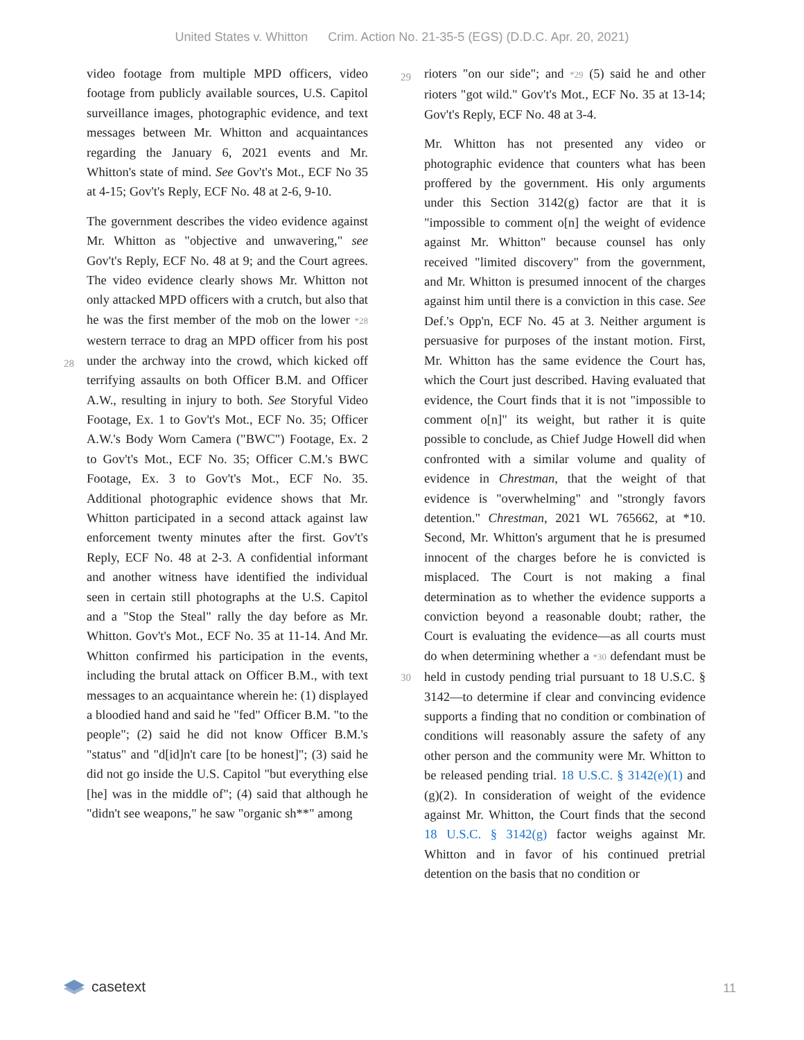United States v. Whitton Crim. Action No. 21-35-5 (EGS) (D.D.C. Apr. 20, 2021)
video footage from multiple MPD officers, video footage from publicly available sources, U.S. Capitol surveillance images, photographic evidence, and text messages between Mr. Whitton and acquaintances regarding the January 6, 2021 events and Mr. Whitton's state of mind. See Gov't's Mot., ECF No 35 at 4-15; Gov't's Reply, ECF No. 48 at 2-6, 9-10.
The government describes the video evidence against Mr. Whitton as "objective and unwavering," see Gov't's Reply, ECF No. 48 at 9; and the Court agrees. The video evidence clearly shows Mr. Whitton not only attacked MPD officers with a crutch, but also that he was the first
28
member of the mob on the lower *28 western terrace to drag an MPD officer from his post under the archway into the crowd, which kicked off terrifying assaults on both Officer B.M. and Officer A.W., resulting in injury to both. See Storyful Video Footage, Ex. 1 to Gov't's Mot., ECF No. 35; Officer A.W.'s Body Worn Camera ("BWC") Footage, Ex. 2 to Gov't's Mot., ECF No. 35; Officer C.M.'s BWC Footage, Ex. 3 to Gov't's Mot., ECF No. 35. Additional photographic evidence shows that Mr. Whitton participated in a second attack against law enforcement twenty minutes after the first. Gov't's Reply, ECF No. 48 at 2-3. A confidential informant and another witness have identified the individual seen in certain still photographs at the U.S. Capitol and a "Stop the Steal" rally the day before as Mr. Whitton. Gov't's Mot., ECF No. 35 at 11-14. And Mr. Whitton confirmed his participation in the events, including the brutal attack on Officer B.M., with text messages to an acquaintance wherein he: (1) displayed a bloodied hand and said he "fed" Officer B.M. "to the people"; (2) said he did not know Officer B.M.'s "status" and "d[id]n't care [to be honest]"; (3) said he did not go inside the U.S. Capitol "but everything else [he] was in the middle of"; (4) said that although he "didn't see weapons," he saw "organic sh**" among
29
rioters "on our side"; and *29 (5) said he and other rioters "got wild." Gov't's Mot., ECF No. 35 at 13-14; Gov't's Reply, ECF No. 48 at 3-4.
Mr. Whitton has not presented any video or photographic evidence that counters what has been proffered by the government. His only arguments under this Section 3142(g) factor are that it is "impossible to comment o[n] the weight of evidence against Mr. Whitton" because counsel has only received "limited discovery" from the government, and Mr. Whitton is presumed innocent of the charges against him until there is a conviction in this case. See Def.'s Opp'n, ECF No. 45 at 3. Neither argument is persuasive for purposes of the instant motion. First, Mr. Whitton has the same evidence the Court has, which the Court just described. Having evaluated that evidence, the Court finds that it is not "impossible to comment o[n]" its weight, but rather it is quite possible to conclude, as Chief Judge Howell did when confronted with a similar volume and quality of evidence in Chrestman, that the weight of that evidence is "overwhelming" and "strongly favors detention." Chrestman, 2021 WL 765662, at *10. Second, Mr. Whitton's argument that he is presumed innocent of the charges before he is convicted is misplaced. The Court is not making a final determination as to whether the evidence supports a conviction beyond a reasonable doubt; rather, the Court is evaluating the evidence—as all
30
courts must do when determining whether a *30 defendant must be held in custody pending trial pursuant to 18 U.S.C. § 3142—to determine if clear and convincing evidence supports a finding that no condition or combination of conditions will reasonably assure the safety of any other person and the community were Mr. Whitton to be released pending trial. 18 U.S.C. § 3142(e)(1) and (g)(2). In consideration of weight of the evidence against Mr. Whitton, the Court finds that the second 18 U.S.C. § 3142(g) factor weighs against Mr. Whitton and in favor of his continued pretrial detention on the basis that no condition or
casetext 11